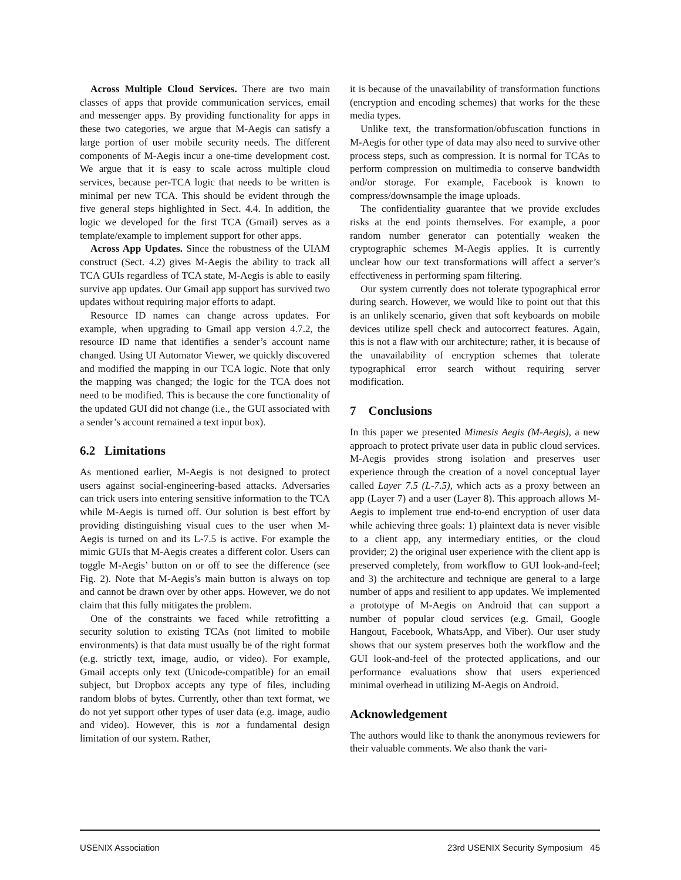Across Multiple Cloud Services. There are two main classes of apps that provide communication services, email and messenger apps. By providing functionality for apps in these two categories, we argue that M-Aegis can satisfy a large portion of user mobile security needs. The different components of M-Aegis incur a one-time development cost. We argue that it is easy to scale across multiple cloud services, because per-TCA logic that needs to be written is minimal per new TCA. This should be evident through the five general steps highlighted in Sect. 4.4. In addition, the logic we developed for the first TCA (Gmail) serves as a template/example to implement support for other apps.
Across App Updates. Since the robustness of the UIAM construct (Sect. 4.2) gives M-Aegis the ability to track all TCA GUIs regardless of TCA state, M-Aegis is able to easily survive app updates. Our Gmail app support has survived two updates without requiring major efforts to adapt.
Resource ID names can change across updates. For example, when upgrading to Gmail app version 4.7.2, the resource ID name that identifies a sender’s account name changed. Using UI Automator Viewer, we quickly discovered and modified the mapping in our TCA logic. Note that only the mapping was changed; the logic for the TCA does not need to be modified. This is because the core functionality of the updated GUI did not change (i.e., the GUI associated with a sender’s account remained a text input box).
6.2 Limitations
As mentioned earlier, M-Aegis is not designed to protect users against social-engineering-based attacks. Adversaries can trick users into entering sensitive information to the TCA while M-Aegis is turned off. Our solution is best effort by providing distinguishing visual cues to the user when M-Aegis is turned on and its L-7.5 is active. For example the mimic GUIs that M-Aegis creates a different color. Users can toggle M-Aegis’ button on or off to see the difference (see Fig. 2). Note that M-Aegis’s main button is always on top and cannot be drawn over by other apps. However, we do not claim that this fully mitigates the problem.
One of the constraints we faced while retrofitting a security solution to existing TCAs (not limited to mobile environments) is that data must usually be of the right format (e.g. strictly text, image, audio, or video). For example, Gmail accepts only text (Unicode-compatible) for an email subject, but Dropbox accepts any type of files, including random blobs of bytes. Currently, other than text format, we do not yet support other types of user data (e.g. image, audio and video). However, this is not a fundamental design limitation of our system. Rather,
it is because of the unavailability of transformation functions (encryption and encoding schemes) that works for the these media types.
Unlike text, the transformation/obfuscation functions in M-Aegis for other type of data may also need to survive other process steps, such as compression. It is normal for TCAs to perform compression on multimedia to conserve bandwidth and/or storage. For example, Facebook is known to compress/downsample the image uploads.
The confidentiality guarantee that we provide excludes risks at the end points themselves. For example, a poor random number generator can potentially weaken the cryptographic schemes M-Aegis applies. It is currently unclear how our text transformations will affect a server’s effectiveness in performing spam filtering.
Our system currently does not tolerate typographical error during search. However, we would like to point out that this is an unlikely scenario, given that soft keyboards on mobile devices utilize spell check and autocorrect features. Again, this is not a flaw with our architecture; rather, it is because of the unavailability of encryption schemes that tolerate typographical error search without requiring server modification.
7 Conclusions
In this paper we presented Mimesis Aegis (M-Aegis), a new approach to protect private user data in public cloud services. M-Aegis provides strong isolation and preserves user experience through the creation of a novel conceptual layer called Layer 7.5 (L-7.5), which acts as a proxy between an app (Layer 7) and a user (Layer 8). This approach allows M-Aegis to implement true end-to-end encryption of user data while achieving three goals: 1) plaintext data is never visible to a client app, any intermediary entities, or the cloud provider; 2) the original user experience with the client app is preserved completely, from workflow to GUI look-and-feel; and 3) the architecture and technique are general to a large number of apps and resilient to app updates. We implemented a prototype of M-Aegis on Android that can support a number of popular cloud services (e.g. Gmail, Google Hangout, Facebook, WhatsApp, and Viber). Our user study shows that our system preserves both the workflow and the GUI look-and-feel of the protected applications, and our performance evaluations show that users experienced minimal overhead in utilizing M-Aegis on Android.
Acknowledgement
The authors would like to thank the anonymous reviewers for their valuable comments. We also thank the vari-
USENIX Association 23rd USENIX Security Symposium 45